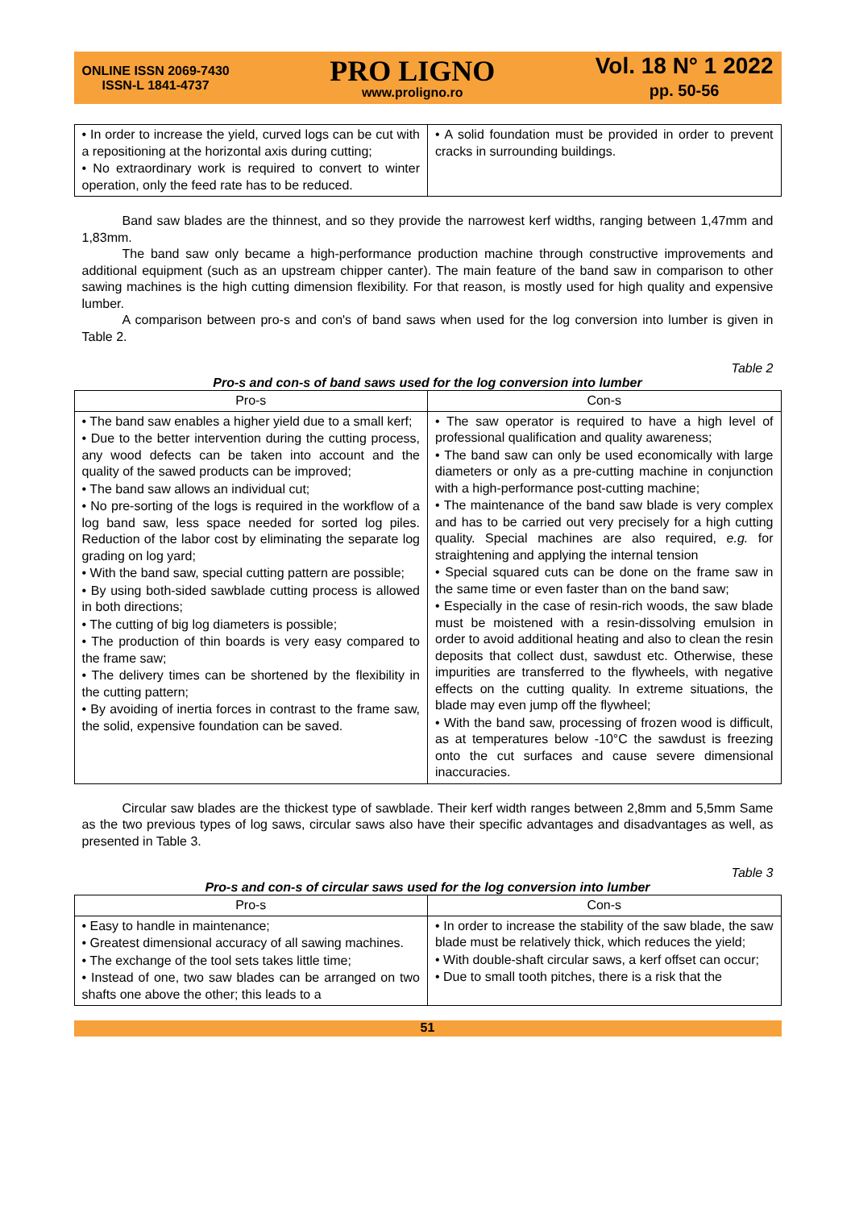ONLINE ISSN 2069-7430
ISSN-L 1841-4737
PRO LIGNO
www.proligno.ro
Vol. 18 N° 1 2022
pp. 50-56
| • In order to increase the yield, curved logs can be cut with a repositioning at the horizontal axis during cutting; • No extraordinary work is required to convert to winter operation, only the feed rate has to be reduced. | • A solid foundation must be provided in order to prevent cracks in surrounding buildings. |
Band saw blades are the thinnest, and so they provide the narrowest kerf widths, ranging between 1,47mm and 1,83mm.
The band saw only became a high-performance production machine through constructive improvements and additional equipment (such as an upstream chipper canter). The main feature of the band saw in comparison to other sawing machines is the high cutting dimension flexibility. For that reason, is mostly used for high quality and expensive lumber.
A comparison between pro-s and con's of band saws when used for the log conversion into lumber is given in Table 2.
Table 2
Pro-s and con-s of band saws used for the log conversion into lumber
| Pro-s | Con-s |
| --- | --- |
| • The band saw enables a higher yield due to a small kerf; • Due to the better intervention during the cutting process, any wood defects can be taken into account and the quality of the sawed products can be improved; • The band saw allows an individual cut; • No pre-sorting of the logs is required in the workflow of a log band saw, less space needed for sorted log piles. Reduction of the labor cost by eliminating the separate log grading on log yard; • With the band saw, special cutting pattern are possible; • By using both-sided sawblade cutting process is allowed in both directions; • The cutting of big log diameters is possible; • The production of thin boards is very easy compared to the frame saw; • The delivery times can be shortened by the flexibility in the cutting pattern; • By avoiding of inertia forces in contrast to the frame saw, the solid, expensive foundation can be saved. | • The saw operator is required to have a high level of professional qualification and quality awareness; • The band saw can only be used economically with large diameters or only as a pre-cutting machine in conjunction with a high-performance post-cutting machine; • The maintenance of the band saw blade is very complex and has to be carried out very precisely for a high cutting quality. Special machines are also required, e.g. for straightening and applying the internal tension • Special squared cuts can be done on the frame saw in the same time or even faster than on the band saw; • Especially in the case of resin-rich woods, the saw blade must be moistened with a resin-dissolving emulsion in order to avoid additional heating and also to clean the resin deposits that collect dust, sawdust etc. Otherwise, these impurities are transferred to the flywheels, with negative effects on the cutting quality. In extreme situations, the blade may even jump off the flywheel; • With the band saw, processing of frozen wood is difficult, as at temperatures below -10°C the sawdust is freezing onto the cut surfaces and cause severe dimensional inaccuracies. |
Circular saw blades are the thickest type of sawblade. Their kerf width ranges between 2,8mm and 5,5mm Same as the two previous types of log saws, circular saws also have their specific advantages and disadvantages as well, as presented in Table 3.
Table 3
Pro-s and con-s of circular saws used for the log conversion into lumber
| Pro-s | Con-s |
| --- | --- |
| • Easy to handle in maintenance; • Greatest dimensional accuracy of all sawing machines. • The exchange of the tool sets takes little time; • Instead of one, two saw blades can be arranged on two shafts one above the other; this leads to a | • In order to increase the stability of the saw blade, the saw blade must be relatively thick, which reduces the yield; • With double-shaft circular saws, a kerf offset can occur; • Due to small tooth pitches, there is a risk that the |
51